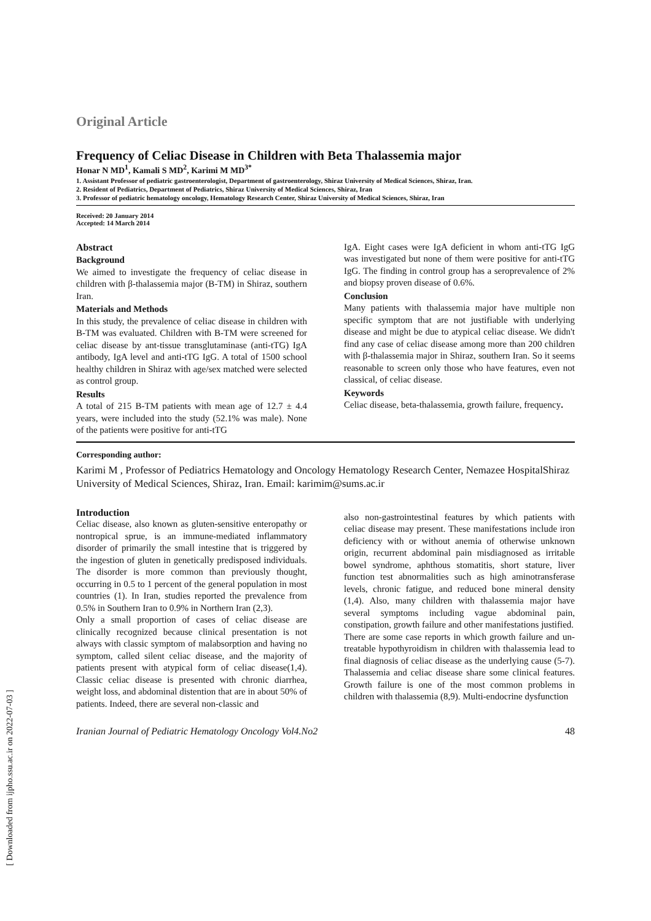[ Downloaded from ijpho.ssu.ac.ir on 2022-07-03 ]
Original Article
Frequency of Celiac Disease in Children with Beta Thalassemia major
Honar N MD<sup>1</sup>, Kamali S MD<sup>2</sup>, Karimi M MD<sup>3*</sup>
1. Assistant Professor of pediatric gastroenterologist, Department of gastroenterology, Shiraz University of Medical Sciences, Shiraz, Iran.
2. Resident of Pediatrics, Department of Pediatrics, Shiraz University of Medical Sciences, Shiraz, Iran
3. Professor of pediatric hematology oncology, Hematology Research Center, Shiraz University of Medical Sciences, Shiraz, Iran
Received: 20 January 2014
Accepted: 14 March 2014
Abstract
Background
We aimed to investigate the frequency of celiac disease in children with β-thalassemia major (B-TM) in Shiraz, southern Iran.
Materials and Methods
In this study, the prevalence of celiac disease in children with B-TM was evaluated. Children with B-TM were screened for celiac disease by ant-tissue transglutaminase (anti-tTG) IgA antibody, IgA level and anti-tTG IgG. A total of 1500 school healthy children in Shiraz with age/sex matched were selected as control group.
Results
A total of 215 B-TM patients with mean age of 12.7 ± 4.4 years, were included into the study (52.1% was male). None of the patients were positive for anti-tTG
IgA. Eight cases were IgA deficient in whom anti-tTG IgG was investigated but none of them were positive for anti-tTG IgG. The finding in control group has a seroprevalence of 2% and biopsy proven disease of 0.6%.
Conclusion
Many patients with thalassemia major have multiple non specific symptom that are not justifiable with underlying disease and might be due to atypical celiac disease. We didn't find any case of celiac disease among more than 200 children with β-thalassemia major in Shiraz, southern Iran. So it seems reasonable to screen only those who have features, even not classical, of celiac disease.
Keywords
Celiac disease, beta-thalassemia, growth failure, frequency.
Corresponding author:
Karimi M , Professor of Pediatrics Hematology and Oncology Hematology Research Center, Nemazee HospitalShiraz University of Medical Sciences, Shiraz, Iran. Email: karimim@sums.ac.ir
Introduction
Celiac disease, also known as gluten-sensitive enteropathy or nontropical sprue, is an immune-mediated inflammatory disorder of primarily the small intestine that is triggered by the ingestion of gluten in genetically predisposed individuals. The disorder is more common than previously thought, occurring in 0.5 to 1 percent of the general population in most countries (1). In Iran, studies reported the prevalence from 0.5% in Southern Iran to 0.9% in Northern Iran (2,3).
Only a small proportion of cases of celiac disease are clinically recognized because clinical presentation is not always with classic symptom of malabsorption and having no symptom, called silent celiac disease, and the majority of patients present with atypical form of celiac disease(1,4). Classic celiac disease is presented with chronic diarrhea, weight loss, and abdominal distention that are in about 50% of patients. Indeed, there are several non-classic and
also non-gastrointestinal features by which patients with celiac disease may present. These manifestations include iron deficiency with or without anemia of otherwise unknown origin, recurrent abdominal pain misdiagnosed as irritable bowel syndrome, aphthous stomatitis, short stature, liver function test abnormalities such as high aminotransferase levels, chronic fatigue, and reduced bone mineral density (1,4). Also, many children with thalassemia major have several symptoms including vague abdominal pain, constipation, growth failure and other manifestations justified.
There are some case reports in which growth failure and un-treatable hypothyroidism in children with thalassemia lead to final diagnosis of celiac disease as the underlying cause (5-7). Thalassemia and celiac disease share some clinical features. Growth failure is one of the most common problems in children with thalassemia (8,9). Multi-endocrine dysfunction
Iranian Journal of Pediatric Hematology Oncology Vol4.No2 48